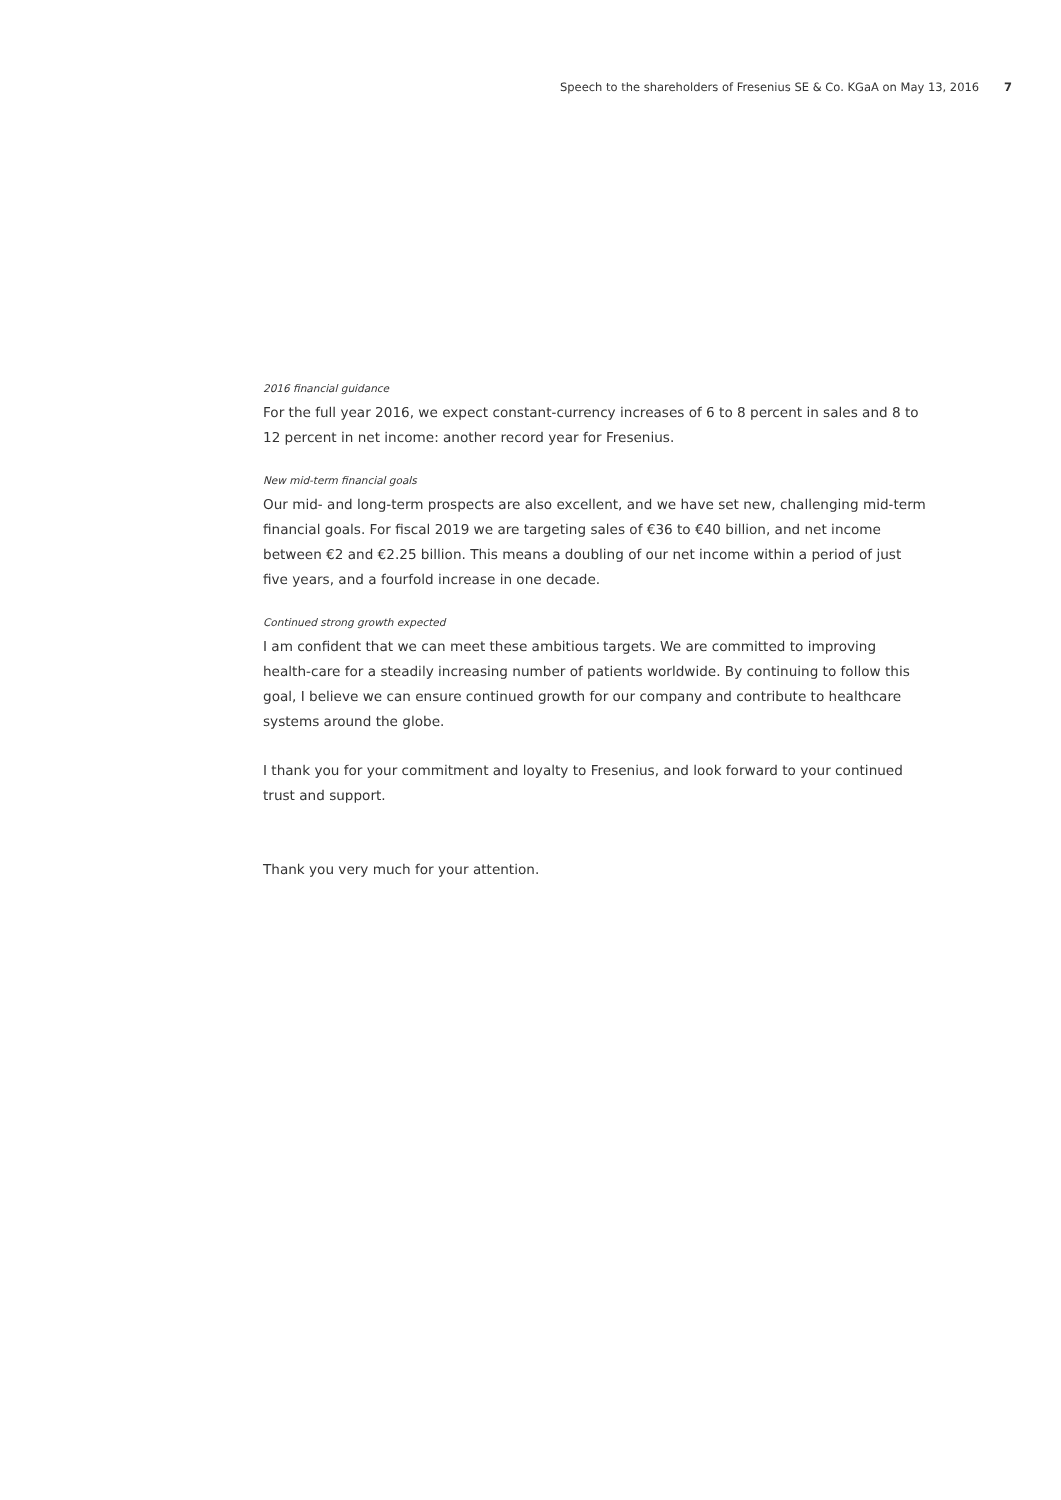Speech to the shareholders of Fresenius SE & Co. KGaA on May 13, 2016 7
2016 financial guidance
For the full year 2016, we expect constant-currency increases of 6 to 8 percent in sales and 8 to 12 percent in net income: another record year for Fresenius.
New mid-term financial goals
Our mid- and long-term prospects are also excellent, and we have set new, challenging mid-term financial goals. For fiscal 2019 we are targeting sales of €36 to €40 billion, and net income between €2 and €2.25 billion. This means a doubling of our net income within a period of just five years, and a fourfold increase in one decade.
Continued strong growth expected
I am confident that we can meet these ambitious targets. We are committed to improving health-care for a steadily increasing number of patients worldwide. By continuing to follow this goal, I believe we can ensure continued growth for our company and contribute to healthcare systems around the globe.
I thank you for your commitment and loyalty to Fresenius, and look forward to your continued trust and support.
Thank you very much for your attention.